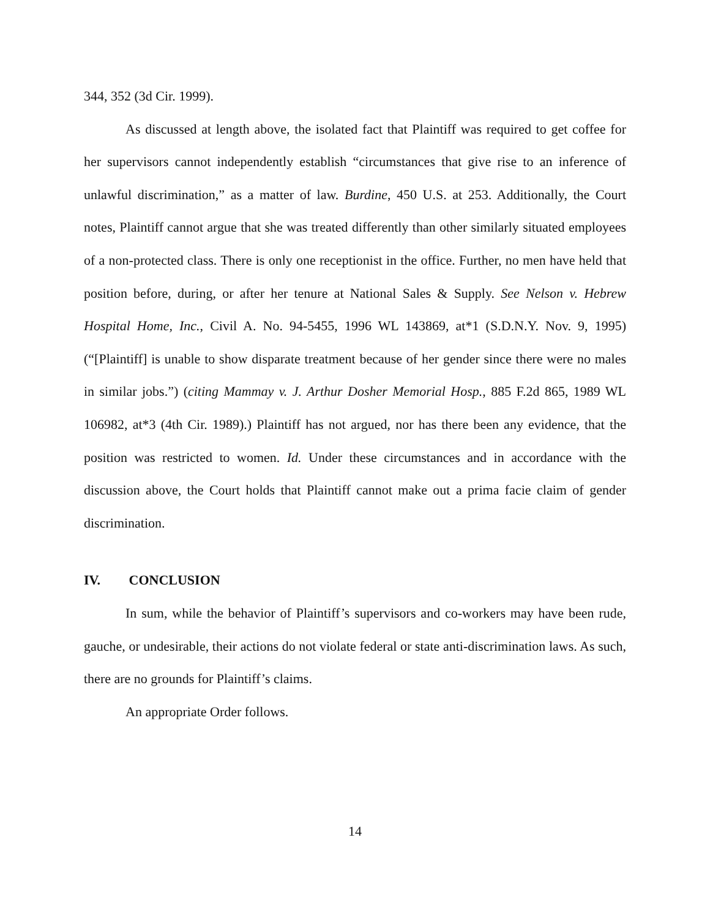344, 352 (3d Cir. 1999).
As discussed at length above, the isolated fact that Plaintiff was required to get coffee for her supervisors cannot independently establish “circumstances that give rise to an inference of unlawful discrimination,” as a matter of law. Burdine, 450 U.S. at 253. Additionally, the Court notes, Plaintiff cannot argue that she was treated differently than other similarly situated employees of a non-protected class. There is only one receptionist in the office. Further, no men have held that position before, during, or after her tenure at National Sales & Supply. See Nelson v. Hebrew Hospital Home, Inc., Civil A. No. 94-5455, 1996 WL 143869, at*1 (S.D.N.Y. Nov. 9, 1995) (“[Plaintiff] is unable to show disparate treatment because of her gender since there were no males in similar jobs.”) (citing Mammay v. J. Arthur Dosher Memorial Hosp., 885 F.2d 865, 1989 WL 106982, at*3 (4th Cir. 1989).) Plaintiff has not argued, nor has there been any evidence, that the position was restricted to women. Id. Under these circumstances and in accordance with the discussion above, the Court holds that Plaintiff cannot make out a prima facie claim of gender discrimination.
IV. CONCLUSION
In sum, while the behavior of Plaintiff’s supervisors and co-workers may have been rude, gauche, or undesirable, their actions do not violate federal or state anti-discrimination laws. As such, there are no grounds for Plaintiff’s claims.
An appropriate Order follows.
14